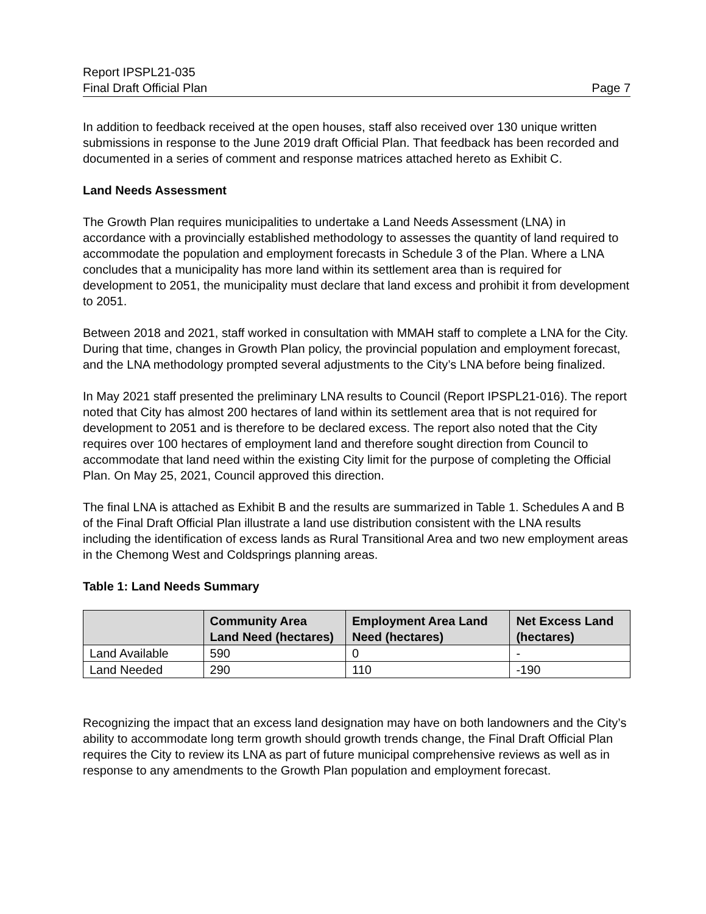Report IPSPL21-035
Final Draft Official Plan Page 7
In addition to feedback received at the open houses, staff also received over 130 unique written submissions in response to the June 2019 draft Official Plan. That feedback has been recorded and documented in a series of comment and response matrices attached hereto as Exhibit C.
Land Needs Assessment
The Growth Plan requires municipalities to undertake a Land Needs Assessment (LNA) in accordance with a provincially established methodology to assesses the quantity of land required to accommodate the population and employment forecasts in Schedule 3 of the Plan. Where a LNA concludes that a municipality has more land within its settlement area than is required for development to 2051, the municipality must declare that land excess and prohibit it from development to 2051.
Between 2018 and 2021, staff worked in consultation with MMAH staff to complete a LNA for the City. During that time, changes in Growth Plan policy, the provincial population and employment forecast, and the LNA methodology prompted several adjustments to the City’s LNA before being finalized.
In May 2021 staff presented the preliminary LNA results to Council (Report IPSPL21-016). The report noted that City has almost 200 hectares of land within its settlement area that is not required for development to 2051 and is therefore to be declared excess. The report also noted that the City requires over 100 hectares of employment land and therefore sought direction from Council to accommodate that land need within the existing City limit for the purpose of completing the Official Plan. On May 25, 2021, Council approved this direction.
The final LNA is attached as Exhibit B and the results are summarized in Table 1. Schedules A and B of the Final Draft Official Plan illustrate a land use distribution consistent with the LNA results including the identification of excess lands as Rural Transitional Area and two new employment areas in the Chemong West and Coldsprings planning areas.
Table 1: Land Needs Summary
| | Community Area Land Need (hectares) | Employment Area Land Need (hectares) | Net Excess Land (hectares) |
| --- | --- | --- | --- |
| Land Available | 590 | 0 | - |
| Land Needed | 290 | 110 | -190 |
Recognizing the impact that an excess land designation may have on both landowners and the City’s ability to accommodate long term growth should growth trends change, the Final Draft Official Plan requires the City to review its LNA as part of future municipal comprehensive reviews as well as in response to any amendments to the Growth Plan population and employment forecast.